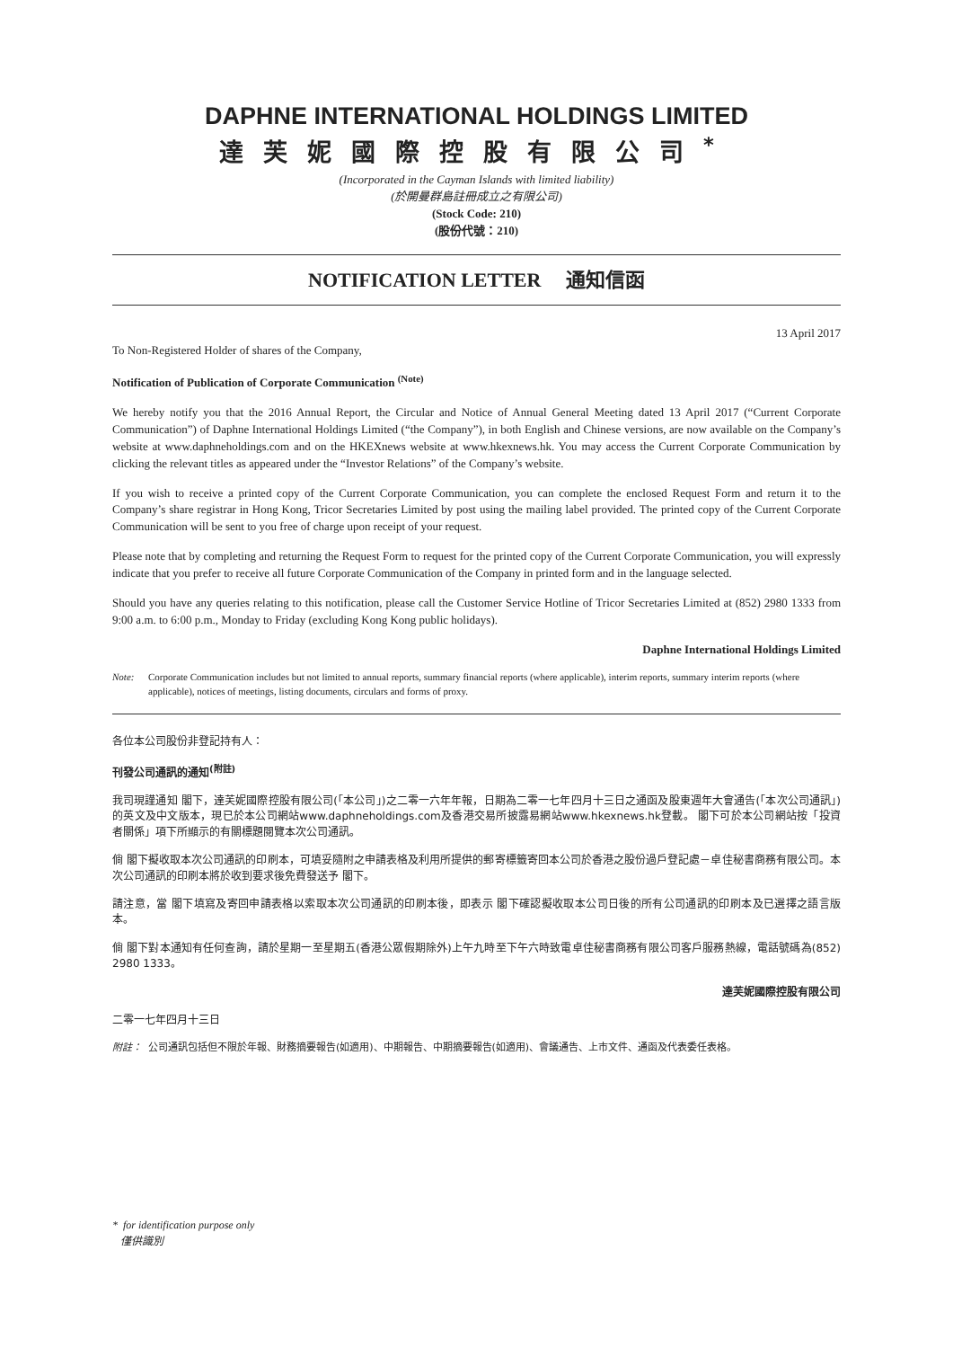DAPHNE INTERNATIONAL HOLDINGS LIMITED
達芙妮國際控股有限公司<sup>*</sup>
(Incorporated in the Cayman Islands with limited liability)
(於開曼群島註冊成立之有限公司)
(Stock Code: 210)
(股份代號：210)
NOTIFICATION LETTER 通知信函
13 April 2017
To Non-Registered Holder of shares of the Company,
Notification of Publication of Corporate Communication <sup>(Note)</sup>
We hereby notify you that the 2016 Annual Report, the Circular and Notice of Annual General Meeting dated 13 April 2017 (“Current Corporate Communication”) of Daphne International Holdings Limited (“the Company”), in both English and Chinese versions, are now available on the Company’s website at www.daphneholdings.com and on the HKEXnews website at www.hkexnews.hk. You may access the Current Corporate Communication by clicking the relevant titles as appeared under the “Investor Relations” of the Company’s website.
If you wish to receive a printed copy of the Current Corporate Communication, you can complete the enclosed Request Form and return it to the Company’s share registrar in Hong Kong, Tricor Secretaries Limited by post using the mailing label provided. The printed copy of the Current Corporate Communication will be sent to you free of charge upon receipt of your request.
Please note that by completing and returning the Request Form to request for the printed copy of the Current Corporate Communication, you will expressly indicate that you prefer to receive all future Corporate Communication of the Company in printed form and in the language selected.
Should you have any queries relating to this notification, please call the Customer Service Hotline of Tricor Secretaries Limited at (852) 2980 1333 from 9:00 a.m. to 6:00 p.m., Monday to Friday (excluding Kong Kong public holidays).
Daphne International Holdings Limited
Note: Corporate Communication includes but not limited to annual reports, summary financial reports (where applicable), interim reports, summary interim reports (where applicable), notices of meetings, listing documents, circulars and forms of proxy.
各位本公司股份非登記持有人：
刊發公司通訊的通知<sup>(附註)</sup>
我司現謹通知 閣下，達芙妮國際控股有限公司(「本公司」)之二零一六年年報，日期為二零一七年四月十三日之通函及股東週年大會通告(「本次公司通訊」)的英文及中文版本，現已於本公司網站www.daphneholdings.com及香港交易所披露易網站www.hkexnews.hk登載。 閣下可於本公司網站按「投資者關係」項下所顯示的有關標題閱覽本次公司通訊。
倘 閣下擬收取本次公司通訊的印刷本，可填妥隨附之申請表格及利用所提供的郵寄標籤寄回本公司於香港之股份過戶登記處－卓佳秘書商務有限公司。本次公司通訊的印刷本將於收到要求後免費發送予 閣下。
請注意，當 閣下填寫及寄回申請表格以索取本次公司通訊的印刷本後，即表示 閣下確認擬收取本公司日後的所有公司通訊的印刷本及已選擇之語言版本。
倘 閣下對本通知有任何查詢，請於星期一至星期五(香港公眾假期除外)上午九時至下午六時致電卓佳秘書商務有限公司客戶服務熱線，電話號碼為(852) 2980 1333。
達芙妮國際控股有限公司
二零一七年四月十三日
附註： 公司通訊包括但不限於年報、財務摘要報告(如適用)、中期報告、中期摘要報告(如適用)、會議通告、上市文件、通函及代表委任表格。
* for identification purpose only
僅供識別